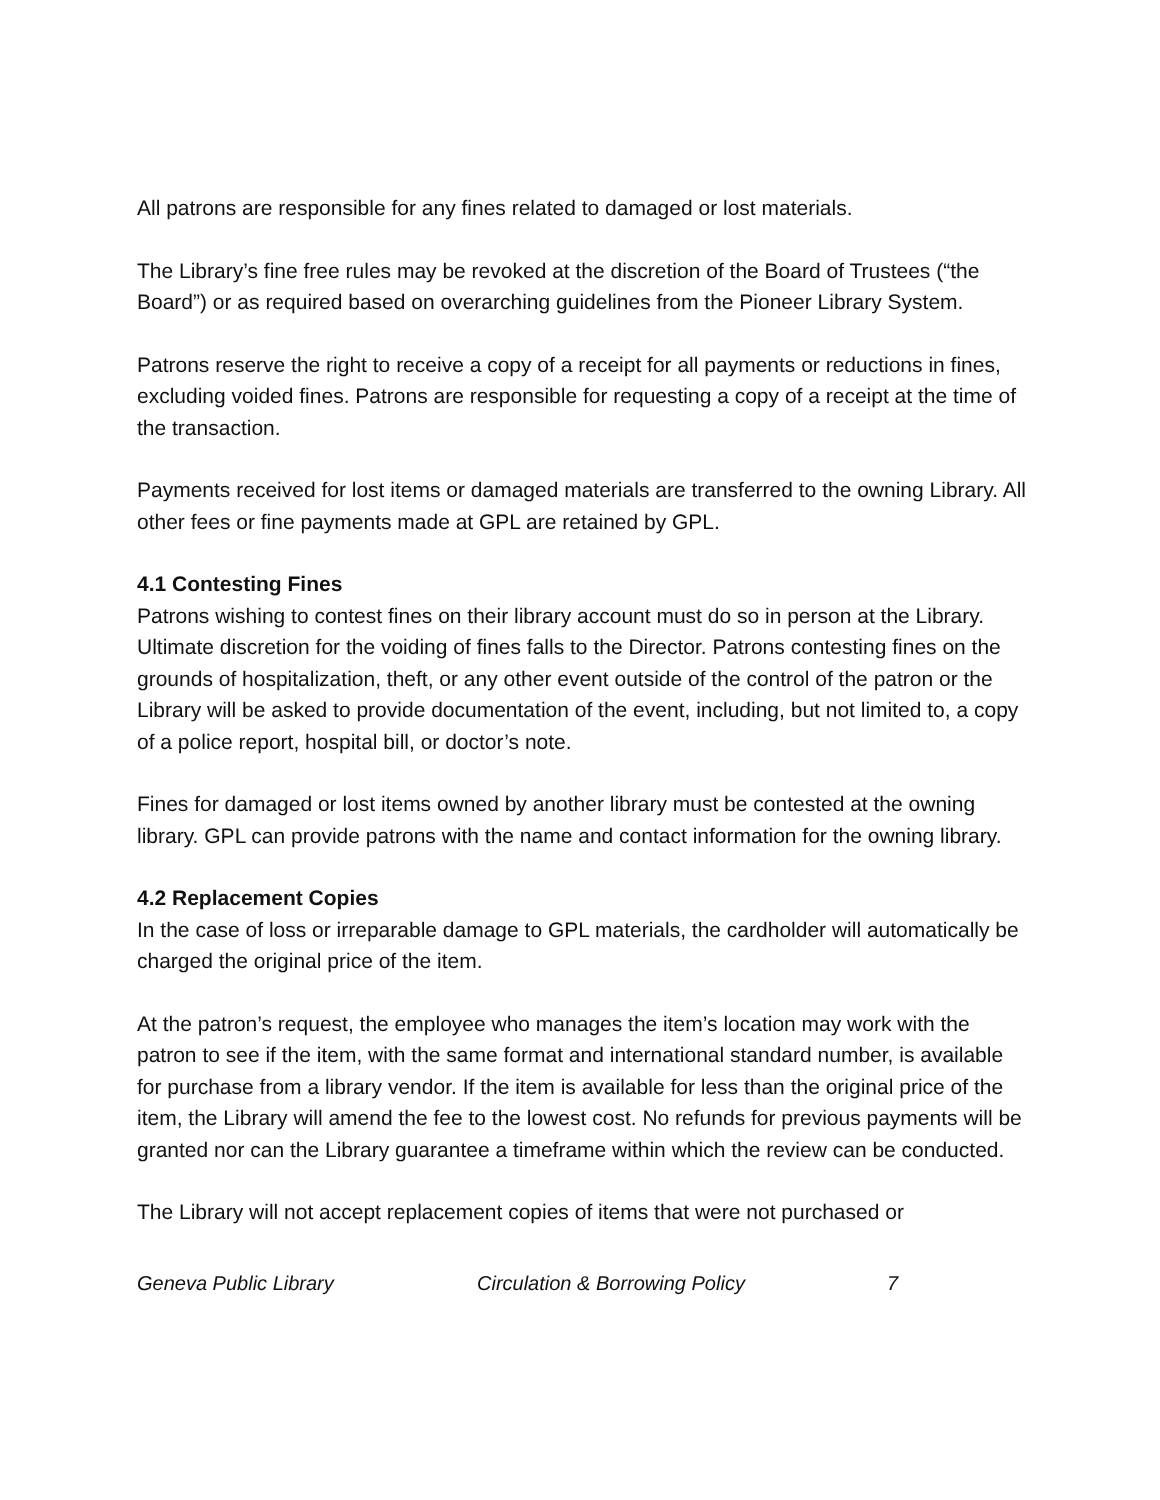All patrons are responsible for any fines related to damaged or lost materials.
The Library’s fine free rules may be revoked at the discretion of the Board of Trustees (“the Board”) or as required based on overarching guidelines from the Pioneer Library System.
Patrons reserve the right to receive a copy of a receipt for all payments or reductions in fines, excluding voided fines. Patrons are responsible for requesting a copy of a receipt at the time of the transaction.
Payments received for lost items or damaged materials are transferred to the owning Library. All other fees or fine payments made at GPL are retained by GPL.
4.1 Contesting Fines
Patrons wishing to contest fines on their library account must do so in person at the Library. Ultimate discretion for the voiding of fines falls to the Director. Patrons contesting fines on the grounds of hospitalization, theft, or any other event outside of the control of the patron or the Library will be asked to provide documentation of the event, including, but not limited to, a copy of a police report, hospital bill, or doctor’s note.
Fines for damaged or lost items owned by another library must be contested at the owning library. GPL can provide patrons with the name and contact information for the owning library.
4.2 Replacement Copies
In the case of loss or irreparable damage to GPL materials, the cardholder will automatically be charged the original price of the item.
At the patron’s request, the employee who manages the item’s location may work with the patron to see if the item, with the same format and international standard number, is available for purchase from a library vendor. If the item is available for less than the original price of the item, the Library will amend the fee to the lowest cost. No refunds for previous payments will be granted nor can the Library guarantee a timeframe within which the review can be conducted.
The Library will not accept replacement copies of items that were not purchased or
Geneva Public Library Circulation & Borrowing Policy 7